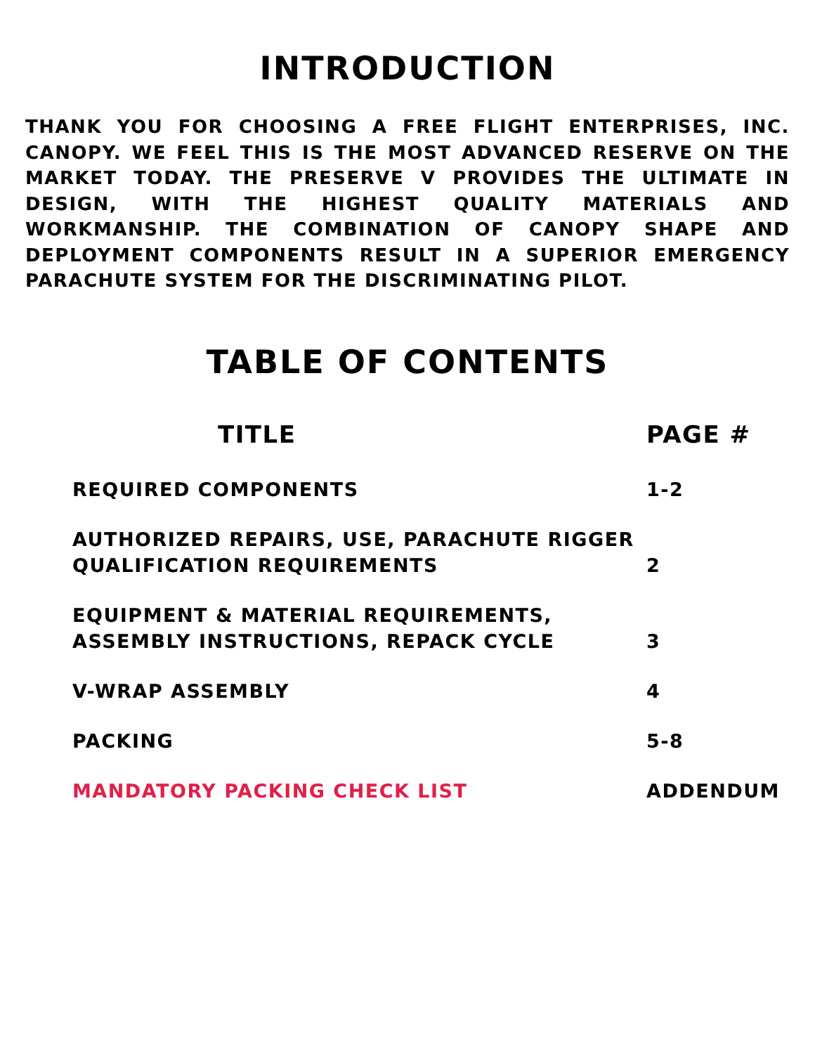INTRODUCTION
THANK YOU FOR CHOOSING A FREE FLIGHT ENTERPRISES, INC. CANOPY. WE FEEL THIS IS THE MOST ADVANCED RESERVE ON THE MARKET TODAY. THE PRESERVE V PROVIDES THE ULTIMATE IN DESIGN, WITH THE HIGHEST QUALITY MATERIALS AND WORKMANSHIP. THE COMBINATION OF CANOPY SHAPE AND DEPLOYMENT COMPONENTS RESULT IN A SUPERIOR EMERGENCY PARACHUTE SYSTEM FOR THE DISCRIMINATING PILOT.
TABLE OF CONTENTS
| TITLE | PAGE # |
| --- | --- |
| REQUIRED COMPONENTS | 1-2 |
| AUTHORIZED REPAIRS, USE, PARACHUTE RIGGER QUALIFICATION REQUIREMENTS | 2 |
| EQUIPMENT & MATERIAL REQUIREMENTS, ASSEMBLY INSTRUCTIONS, REPACK CYCLE | 3 |
| V-WRAP ASSEMBLY | 4 |
| PACKING | 5-8 |
| MANDATORY PACKING CHECK LIST | ADDENDUM |